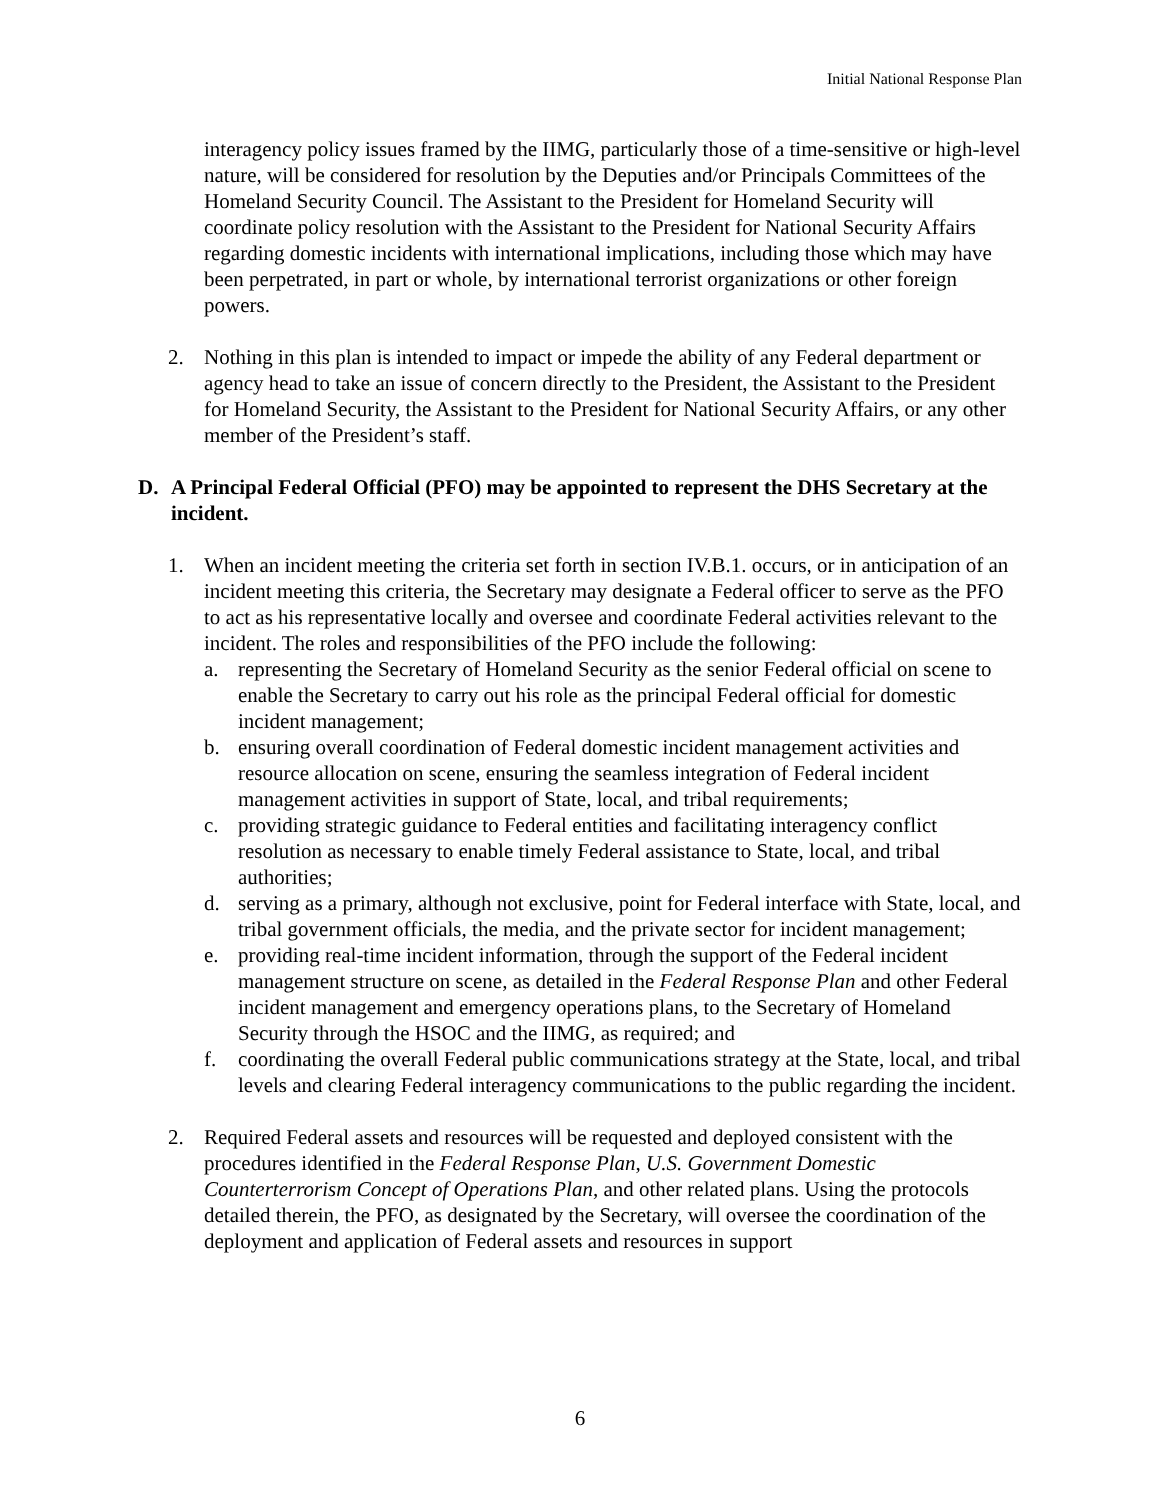Initial National Response Plan
interagency policy issues framed by the IIMG, particularly those of a time-sensitive or high-level nature, will be considered for resolution by the Deputies and/or Principals Committees of the Homeland Security Council. The Assistant to the President for Homeland Security will coordinate policy resolution with the Assistant to the President for National Security Affairs regarding domestic incidents with international implications, including those which may have been perpetrated, in part or whole, by international terrorist organizations or other foreign powers.
2. Nothing in this plan is intended to impact or impede the ability of any Federal department or agency head to take an issue of concern directly to the President, the Assistant to the President for Homeland Security, the Assistant to the President for National Security Affairs, or any other member of the President’s staff.
D. A Principal Federal Official (PFO) may be appointed to represent the DHS Secretary at the incident.
1. When an incident meeting the criteria set forth in section IV.B.1. occurs, or in anticipation of an incident meeting this criteria, the Secretary may designate a Federal officer to serve as the PFO to act as his representative locally and oversee and coordinate Federal activities relevant to the incident. The roles and responsibilities of the PFO include the following:
a. representing the Secretary of Homeland Security as the senior Federal official on scene to enable the Secretary to carry out his role as the principal Federal official for domestic incident management;
b. ensuring overall coordination of Federal domestic incident management activities and resource allocation on scene, ensuring the seamless integration of Federal incident management activities in support of State, local, and tribal requirements;
c. providing strategic guidance to Federal entities and facilitating interagency conflict resolution as necessary to enable timely Federal assistance to State, local, and tribal authorities;
d. serving as a primary, although not exclusive, point for Federal interface with State, local, and tribal government officials, the media, and the private sector for incident management;
e. providing real-time incident information, through the support of the Federal incident management structure on scene, as detailed in the Federal Response Plan and other Federal incident management and emergency operations plans, to the Secretary of Homeland Security through the HSOC and the IIMG, as required; and
f. coordinating the overall Federal public communications strategy at the State, local, and tribal levels and clearing Federal interagency communications to the public regarding the incident.
2. Required Federal assets and resources will be requested and deployed consistent with the procedures identified in the Federal Response Plan, U.S. Government Domestic Counterterrorism Concept of Operations Plan, and other related plans. Using the protocols detailed therein, the PFO, as designated by the Secretary, will oversee the coordination of the deployment and application of Federal assets and resources in support
6